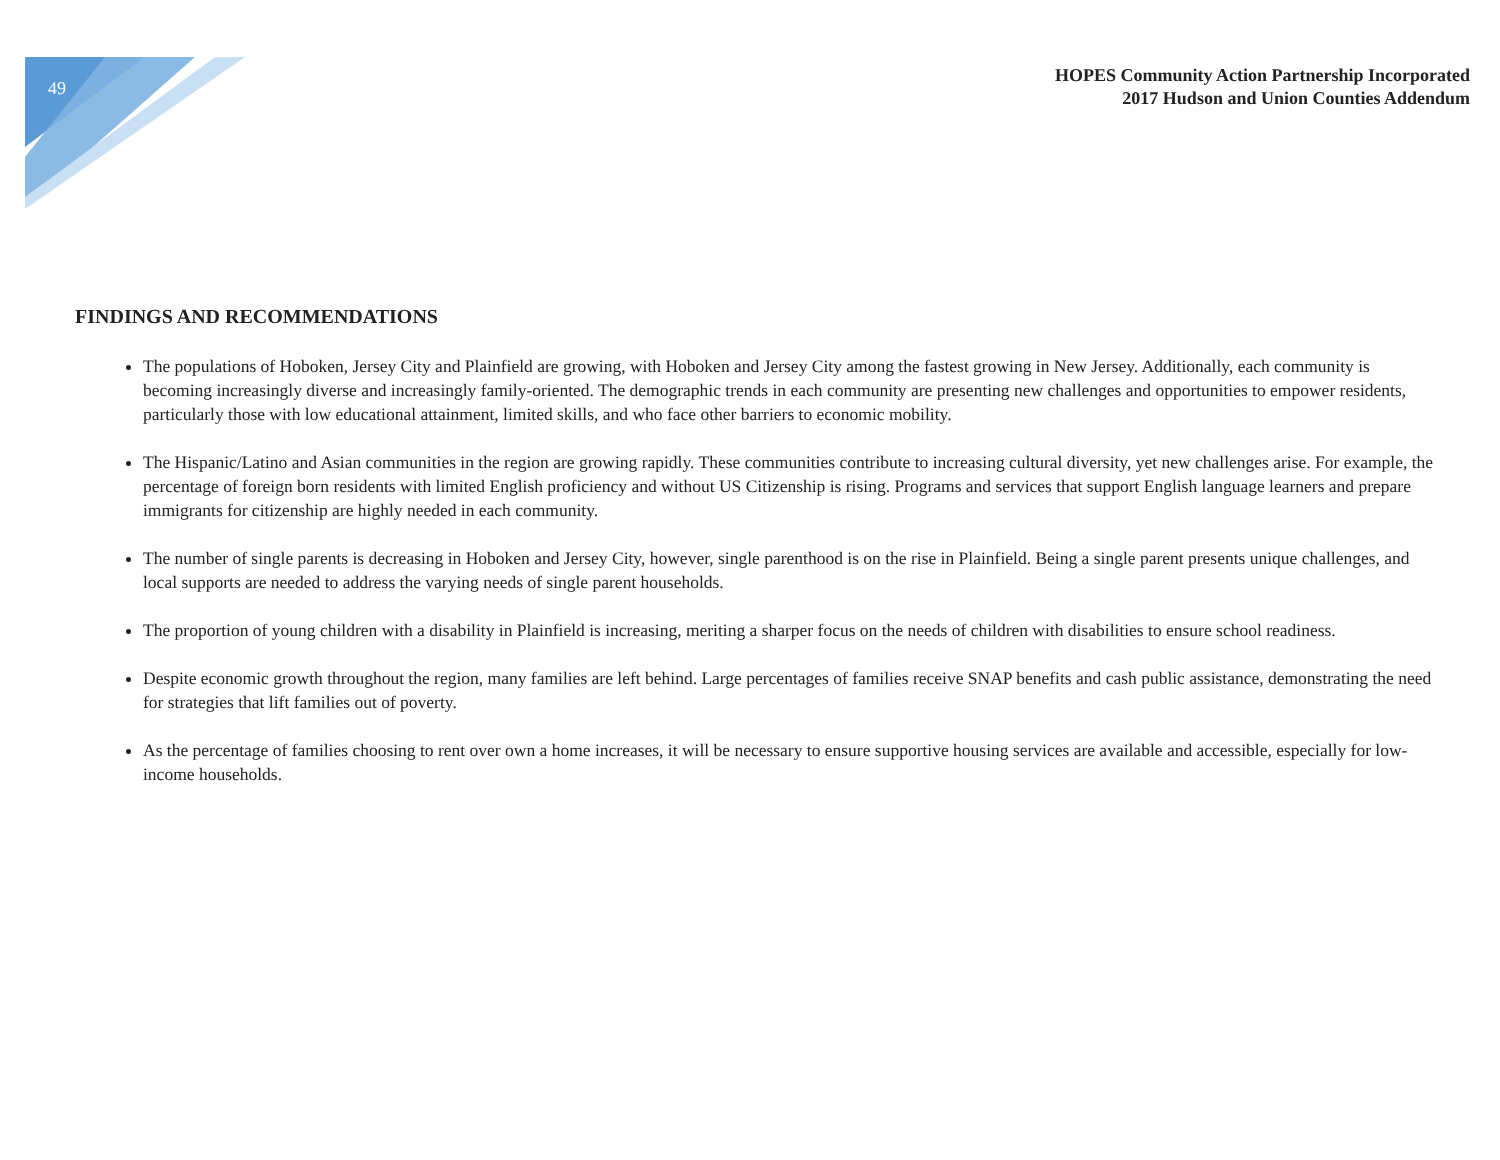49
HOPES Community Action Partnership Incorporated
2017 Hudson and Union Counties Addendum
FINDINGS AND RECOMMENDATIONS
The populations of Hoboken, Jersey City and Plainfield are growing, with Hoboken and Jersey City among the fastest growing in New Jersey. Additionally, each community is becoming increasingly diverse and increasingly family-oriented. The demographic trends in each community are presenting new challenges and opportunities to empower residents, particularly those with low educational attainment, limited skills, and who face other barriers to economic mobility.
The Hispanic/Latino and Asian communities in the region are growing rapidly. These communities contribute to increasing cultural diversity, yet new challenges arise. For example, the percentage of foreign born residents with limited English proficiency and without US Citizenship is rising. Programs and services that support English language learners and prepare immigrants for citizenship are highly needed in each community.
The number of single parents is decreasing in Hoboken and Jersey City, however, single parenthood is on the rise in Plainfield. Being a single parent presents unique challenges, and local supports are needed to address the varying needs of single parent households.
The proportion of young children with a disability in Plainfield is increasing, meriting a sharper focus on the needs of children with disabilities to ensure school readiness.
Despite economic growth throughout the region, many families are left behind. Large percentages of families receive SNAP benefits and cash public assistance, demonstrating the need for strategies that lift families out of poverty.
As the percentage of families choosing to rent over own a home increases, it will be necessary to ensure supportive housing services are available and accessible, especially for low-income households.